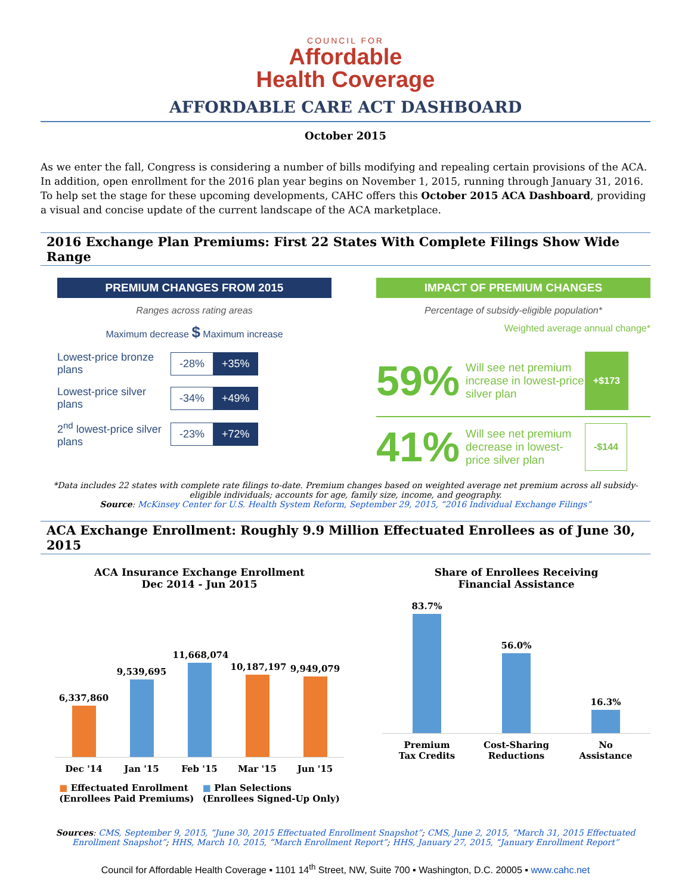COUNCIL FOR
Affordable
Health Coverage
AFFORDABLE CARE ACT DASHBOARD
October 2015
As we enter the fall, Congress is considering a number of bills modifying and repealing certain provisions of the ACA. In addition, open enrollment for the 2016 plan year begins on November 1, 2015, running through January 31, 2016. To help set the stage for these upcoming developments, CAHC offers this October 2015 ACA Dashboard, providing a visual and concise update of the current landscape of the ACA marketplace.
2016 Exchange Plan Premiums: First 22 States With Complete Filings Show Wide Range
PREMIUM CHANGES FROM 2015
Ranges across rating areas
Maximum decrease $ Maximum increase
Lowest-price bronze plans -28% +35%
Lowest-price silver plans -34% +49%
2<sup>nd</sup> lowest-price silver plans -23% +72%
IMPACT OF PREMIUM CHANGES
Percentage of subsidy-eligible population*
Weighted average annual change*
59% Will see net premium increase in lowest-price silver plan +$173
41% Will see net premium decrease in lowest-price silver plan -$144
*Data includes 22 states with complete rate filings to-date. Premium changes based on weighted average net premium across all subsidy-eligible individuals; accounts for age, family size, income, and geography.
Source: McKinsey Center for U.S. Health System Reform, September 29, 2015, “2016 Individual Exchange Filings”
ACA Exchange Enrollment: Roughly 9.9 Million Effectuated Enrollees as of June 30, 2015
ACA Insurance Exchange Enrollment
Dec 2014 - Jun 2015
6,337,860
9,539,695
11,668,074
10,187,197
9,949,079
Dec '14 Jan '15 Feb '15 Mar '15 Jun '15
■ Effectuated Enrollment
(Enrollees Paid Premiums) ■ Plan Selections
(Enrollees Signed-Up Only)
Share of Enrollees Receiving
Financial Assistance
83.7%
56.0%
16.3%
Premium Tax Credits Cost-Sharing Reductions No Assistance
Sources: CMS, September 9, 2015, “June 30, 2015 Effectuated Enrollment Snapshot”; CMS, June 2, 2015, “March 31, 2015 Effectuated Enrollment Snapshot”; HHS, March 10, 2015, “March Enrollment Report”; HHS, January 27, 2015, “January Enrollment Report”
Council for Affordable Health Coverage ▪ 1101 14<sup>th</sup> Street, NW, Suite 700 ▪ Washington, D.C. 20005 ▪ www.cahc.net